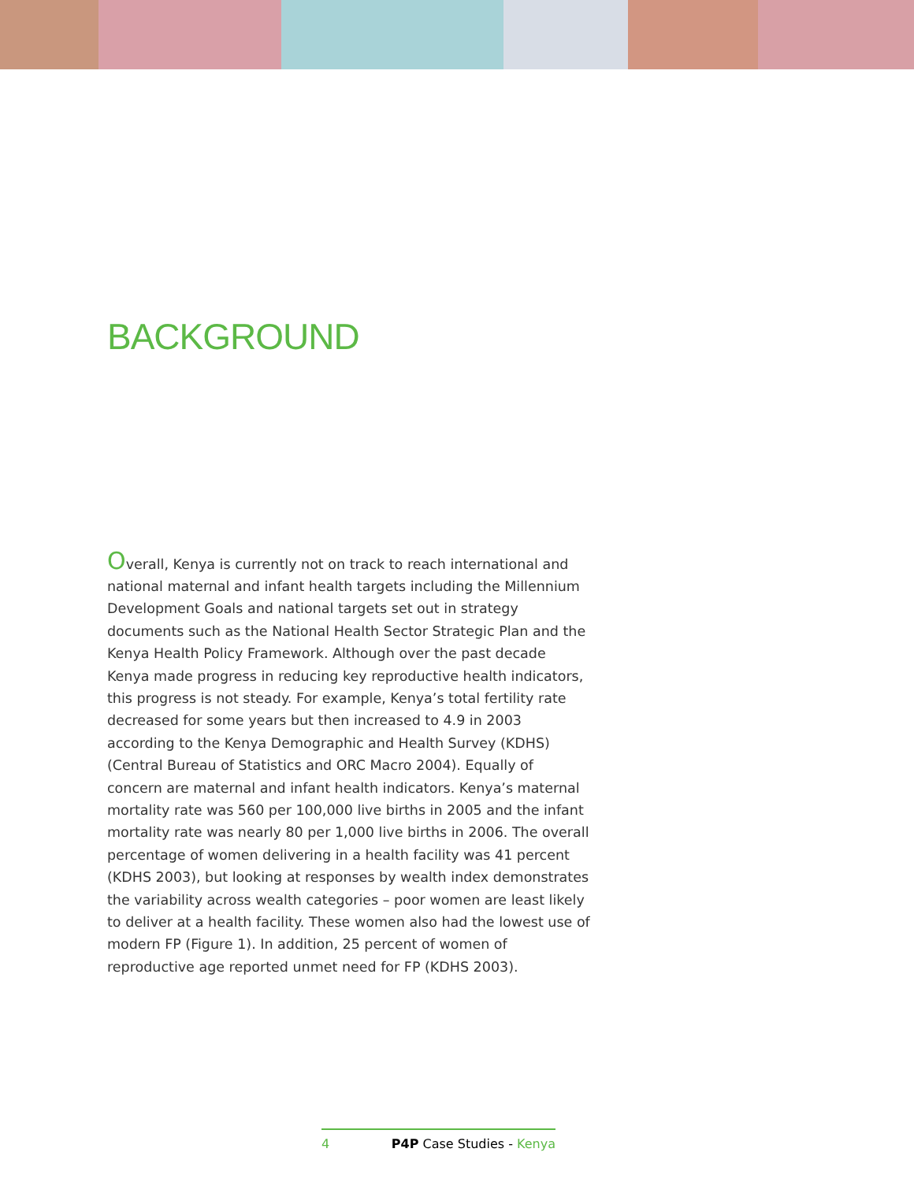BACKGROUND
Overall, Kenya is currently not on track to reach international and national maternal and infant health targets including the Millennium Development Goals and national targets set out in strategy documents such as the National Health Sector Strategic Plan and the Kenya Health Policy Framework. Although over the past decade Kenya made progress in reducing key reproductive health indicators, this progress is not steady. For example, Kenya’s total fertility rate decreased for some years but then increased to 4.9 in 2003 according to the Kenya Demographic and Health Survey (KDHS) (Central Bureau of Statistics and ORC Macro 2004). Equally of concern are maternal and infant health indicators. Kenya’s maternal mortality rate was 560 per 100,000 live births in 2005 and the infant mortality rate was nearly 80 per 1,000 live births in 2006. The overall percentage of women delivering in a health facility was 41 percent (KDHS 2003), but looking at responses by wealth index demonstrates the variability across wealth categories – poor women are least likely to deliver at a health facility. These women also had the lowest use of modern FP (Figure 1). In addition, 25 percent of women of reproductive age reported unmet need for FP (KDHS 2003).
4 P4P Case Studies - Kenya